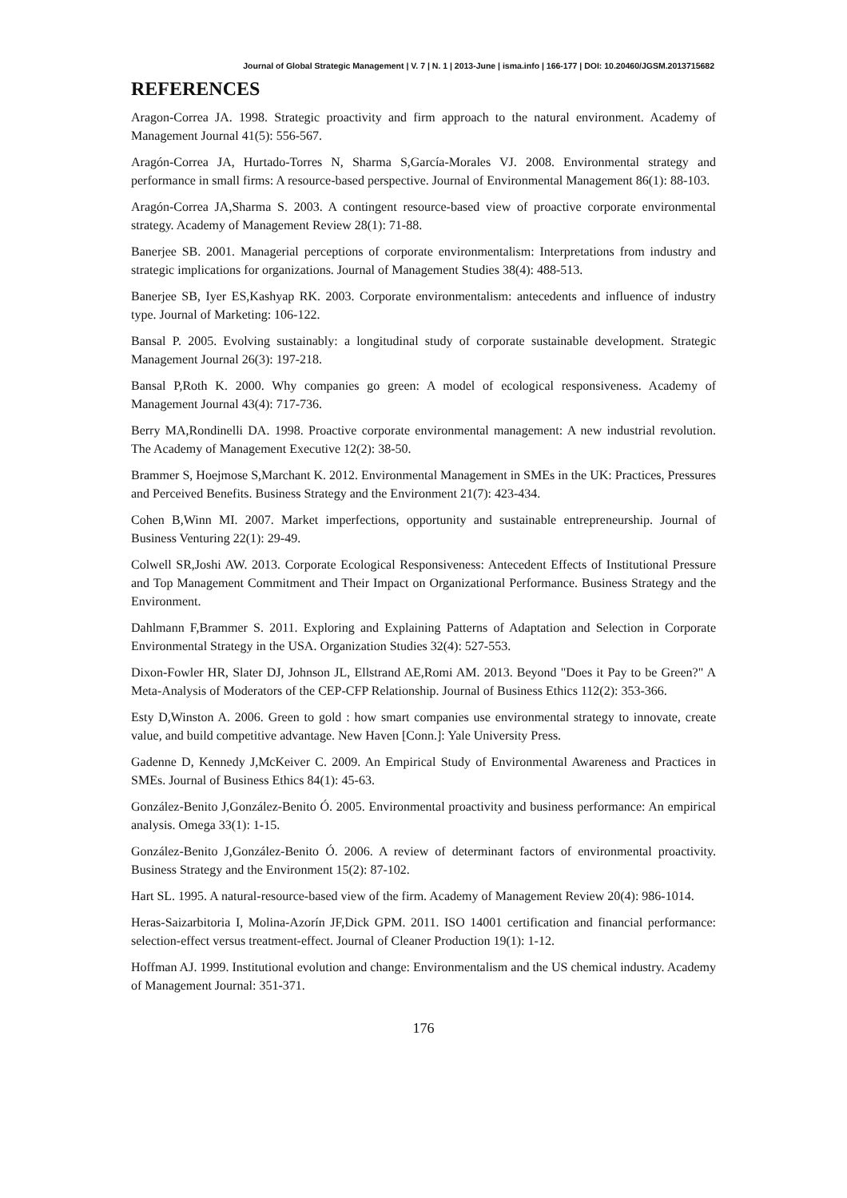Journal of Global Strategic Management | V. 7 | N. 1 | 2013-June | isma.info | 166-177 | DOI: 10.20460/JGSM.2013715682
REFERENCES
Aragon-Correa JA. 1998. Strategic proactivity and firm approach to the natural environment. Academy of Management Journal 41(5): 556-567.
Aragón-Correa JA, Hurtado-Torres N, Sharma S,García-Morales VJ. 2008. Environmental strategy and performance in small firms: A resource-based perspective. Journal of Environmental Management 86(1): 88-103.
Aragón-Correa JA,Sharma S. 2003. A contingent resource-based view of proactive corporate environmental strategy. Academy of Management Review 28(1): 71-88.
Banerjee SB. 2001. Managerial perceptions of corporate environmentalism: Interpretations from industry and strategic implications for organizations. Journal of Management Studies 38(4): 488-513.
Banerjee SB, Iyer ES,Kashyap RK. 2003. Corporate environmentalism: antecedents and influence of industry type. Journal of Marketing: 106-122.
Bansal P. 2005. Evolving sustainably: a longitudinal study of corporate sustainable development. Strategic Management Journal 26(3): 197-218.
Bansal P,Roth K. 2000. Why companies go green: A model of ecological responsiveness. Academy of Management Journal 43(4): 717-736.
Berry MA,Rondinelli DA. 1998. Proactive corporate environmental management: A new industrial revolution. The Academy of Management Executive 12(2): 38-50.
Brammer S, Hoejmose S,Marchant K. 2012. Environmental Management in SMEs in the UK: Practices, Pressures and Perceived Benefits. Business Strategy and the Environment 21(7): 423-434.
Cohen B,Winn MI. 2007. Market imperfections, opportunity and sustainable entrepreneurship. Journal of Business Venturing 22(1): 29-49.
Colwell SR,Joshi AW. 2013. Corporate Ecological Responsiveness: Antecedent Effects of Institutional Pressure and Top Management Commitment and Their Impact on Organizational Performance. Business Strategy and the Environment.
Dahlmann F,Brammer S. 2011. Exploring and Explaining Patterns of Adaptation and Selection in Corporate Environmental Strategy in the USA. Organization Studies 32(4): 527-553.
Dixon-Fowler HR, Slater DJ, Johnson JL, Ellstrand AE,Romi AM. 2013. Beyond "Does it Pay to be Green?" A Meta-Analysis of Moderators of the CEP-CFP Relationship. Journal of Business Ethics 112(2): 353-366.
Esty D,Winston A. 2006. Green to gold : how smart companies use environmental strategy to innovate, create value, and build competitive advantage. New Haven [Conn.]: Yale University Press.
Gadenne D, Kennedy J,McKeiver C. 2009. An Empirical Study of Environmental Awareness and Practices in SMEs. Journal of Business Ethics 84(1): 45-63.
González-Benito J,González-Benito Ó. 2005. Environmental proactivity and business performance: An empirical analysis. Omega 33(1): 1-15.
González-Benito J,González-Benito Ó. 2006. A review of determinant factors of environmental proactivity. Business Strategy and the Environment 15(2): 87-102.
Hart SL. 1995. A natural-resource-based view of the firm. Academy of Management Review 20(4): 986-1014.
Heras-Saizarbitoria I, Molina-Azorín JF,Dick GPM. 2011. ISO 14001 certification and financial performance: selection-effect versus treatment-effect. Journal of Cleaner Production 19(1): 1-12.
Hoffman AJ. 1999. Institutional evolution and change: Environmentalism and the US chemical industry. Academy of Management Journal: 351-371.
176